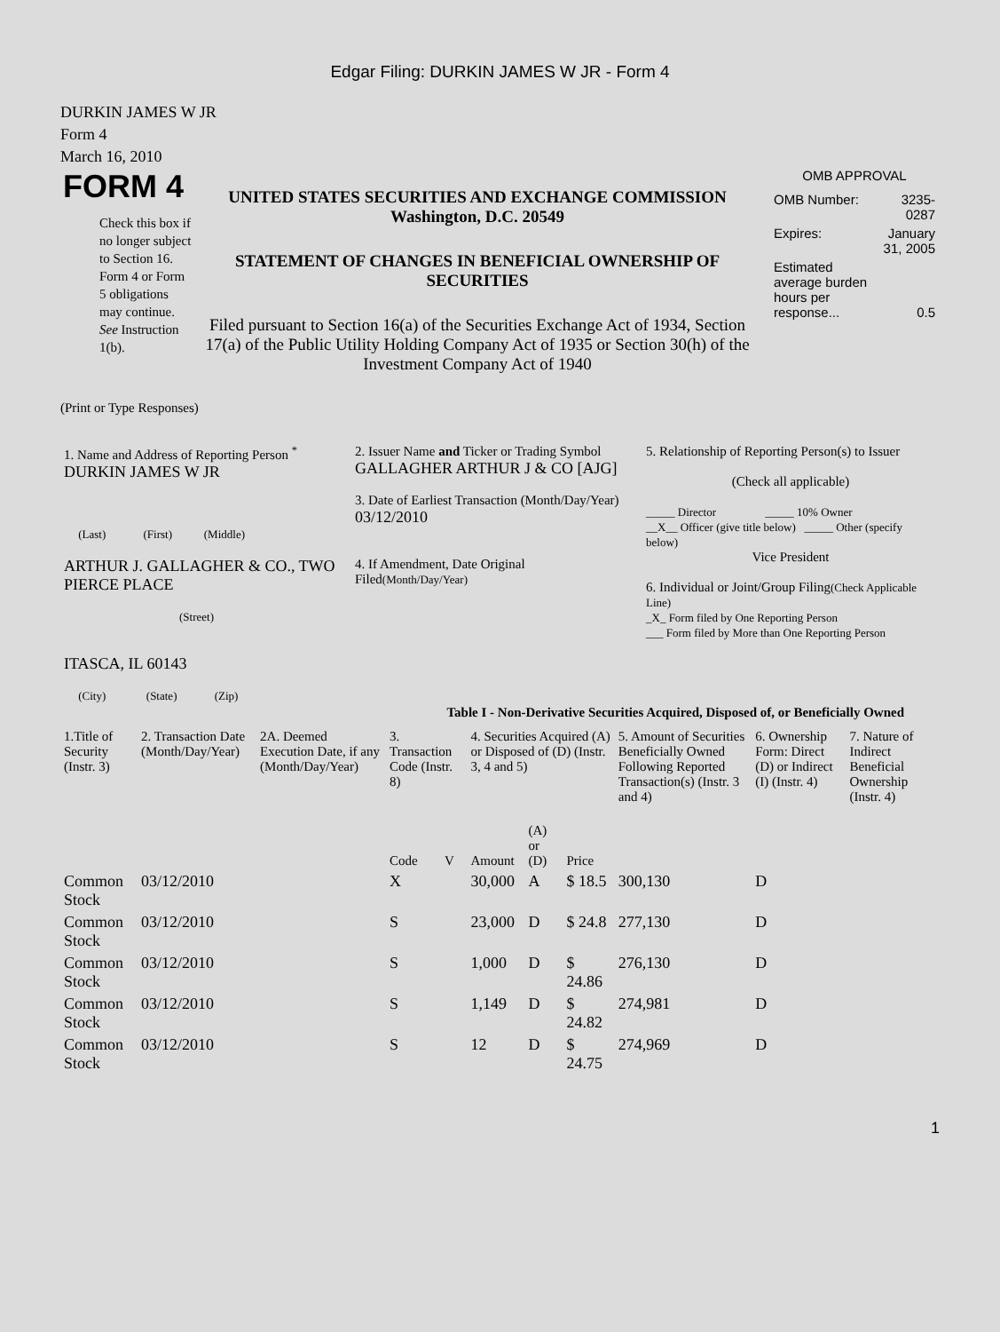Edgar Filing: DURKIN JAMES W JR - Form 4
DURKIN JAMES W JR
Form 4
March 16, 2010
FORM 4
Check this box if no longer subject to Section 16. Form 4 or Form 5 obligations may continue. See Instruction 1(b).
UNITED STATES SECURITIES AND EXCHANGE COMMISSION
Washington, D.C. 20549
STATEMENT OF CHANGES IN BENEFICIAL OWNERSHIP OF SECURITIES
Filed pursuant to Section 16(a) of the Securities Exchange Act of 1934, Section 17(a) of the Public Utility Holding Company Act of 1935 or Section 30(h) of the Investment Company Act of 1940
OMB APPROVAL
| OMB Number: | 3235-0287 |
| Expires: | January 31, 2005 |
| Estimated average burden hours per response... | 0.5 |
(Print or Type Responses)
| 1. Name and Address of Reporting Person <sup>*</sup> DURKIN JAMES W JR (Last) (First) (Middle) ARTHUR J. GALLAGHER & CO., TWO PIERCE PLACE (Street) ITASCA, IL 60143 (City) (State) (Zip) | 2. Issuer Name and Ticker or Trading Symbol GALLAGHER ARTHUR J & CO [AJG] 3. Date of Earliest Transaction (Month/Day/Year) 03/12/2010 4. If Amendment, Date Original Filed (Month/Day/Year) | 5. Relationship of Reporting Person(s) to Issuer (Check all applicable) _____ Director _____ 10% Owner __X__ Officer (give title below) _____ Other (specify below) Vice President 6. Individual or Joint/Group Filing (Check Applicable Line) _X_ Form filed by One Reporting Person ___ Form filed by More than One Reporting Person |
Table I - Non-Derivative Securities Acquired, Disposed of, or Beneficially Owned
| 1.Title of Security (Instr. 3) | 2. Transaction Date (Month/Day/Year) | 2A. Deemed Execution Date, if any (Month/Day/Year) | 3. Transaction Code (Instr. 8) | | 4. Securities Acquired (A) or Disposed of (D) (Instr. 3, 4 and 5) | | | 5. Amount of Securities Beneficially Owned Following Reported Transaction(s) (Instr. 3 and 4) | 6. Ownership Form: Direct (D) or Indirect (I) (Instr. 4) | 7. Nature of Indirect Beneficial Ownership (Instr. 4) |
| --- | --- | --- | --- | --- | --- | --- | --- | --- | --- | --- |
| | | | Code | V | Amount | (A) or (D) | Price | | | |
| Common Stock | 03/12/2010 | | X | | 30,000 | A | $ 18.5 | 300,130 | D | |
| Common Stock | 03/12/2010 | | S | | 23,000 | D | $ 24.8 | 277,130 | D | |
| Common Stock | 03/12/2010 | | S | | 1,000 | D | $ 24.86 | 276,130 | D | |
| Common Stock | 03/12/2010 | | S | | 1,149 | D | $ 24.82 | 274,981 | D | |
| Common Stock | 03/12/2010 | | S | | 12 | D | $ 24.75 | 274,969 | D | |
1